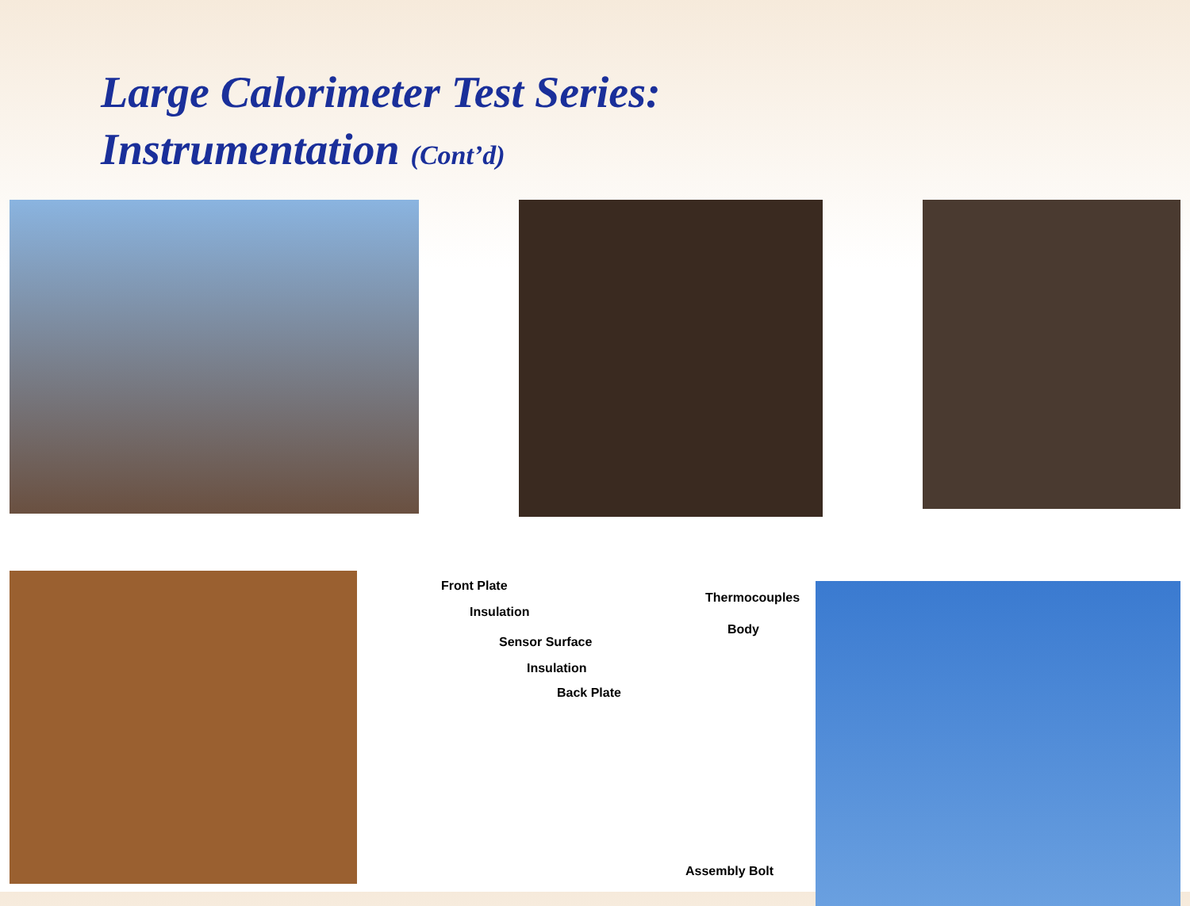Large Calorimeter Test Series:
Instrumentation (Cont’d)
Front Plate
Insulation
Sensor Surface
Insulation
Back Plate
Thermocouples
Body
Assembly Bolt